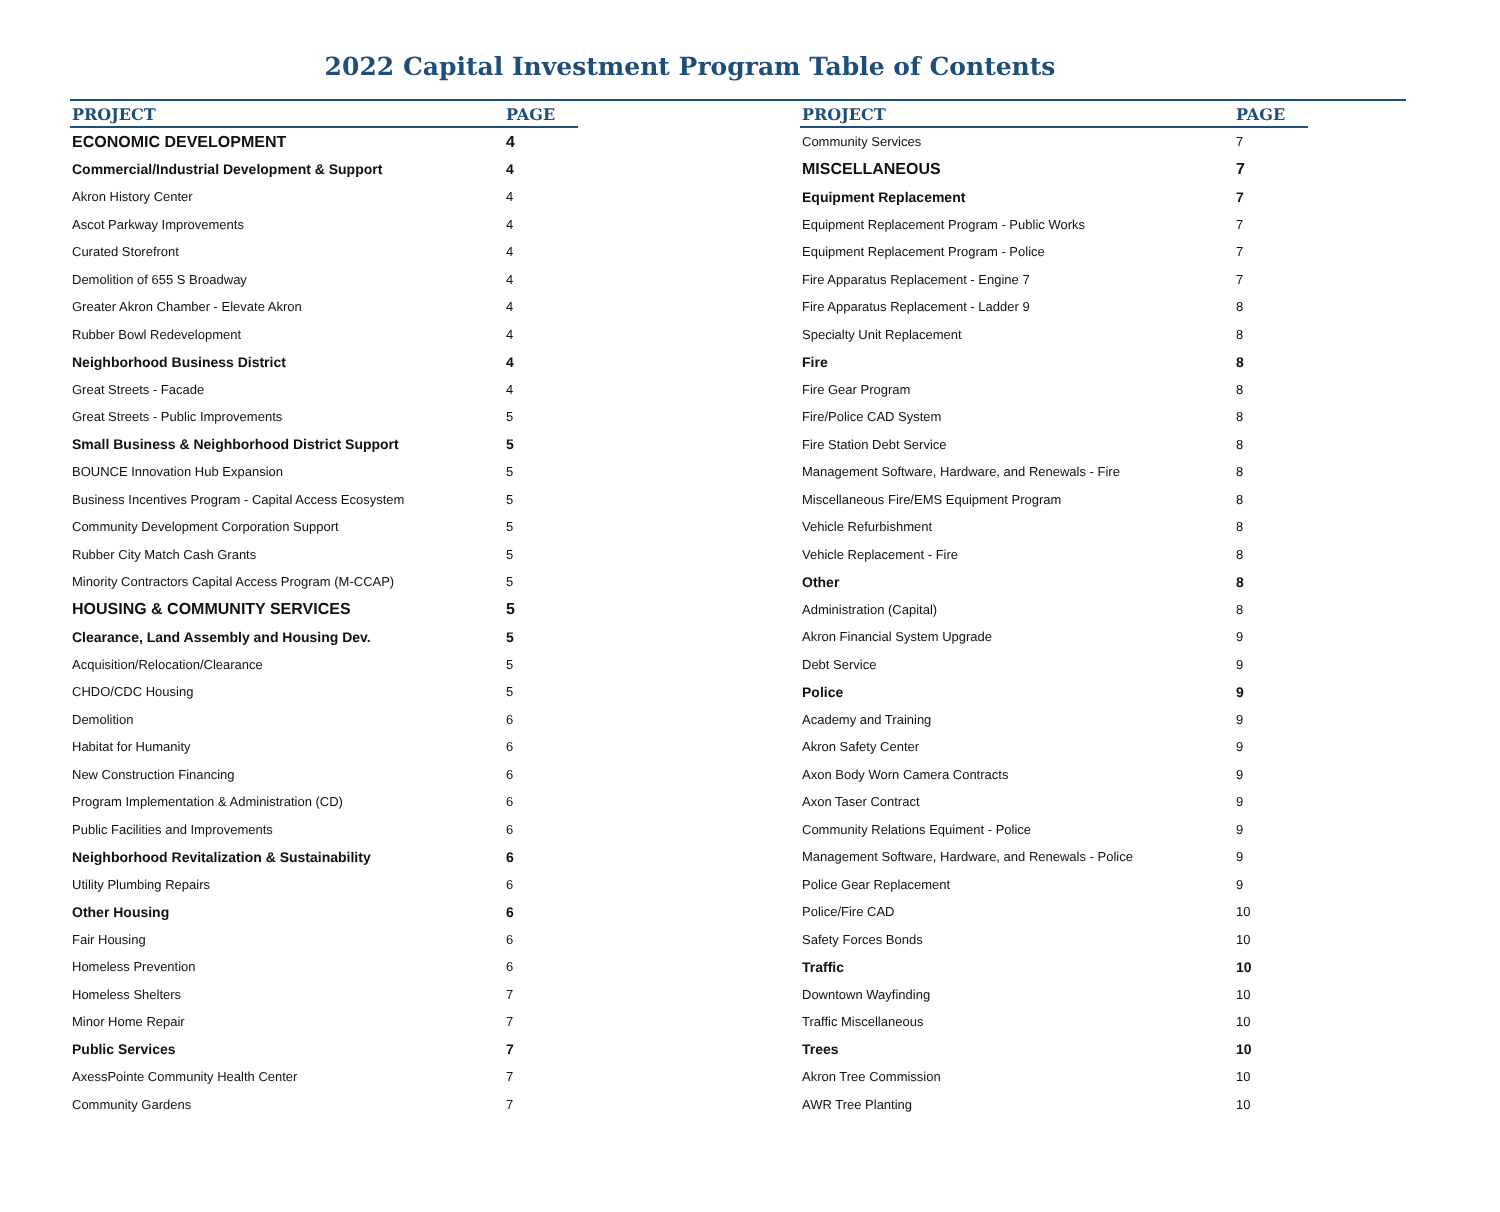2022 Capital Investment Program Table of Contents
| PROJECT | PAGE |
| --- | --- |
| ECONOMIC DEVELOPMENT | 4 |
| Commercial/Industrial Development & Support | 4 |
| Akron History Center | 4 |
| Ascot Parkway Improvements | 4 |
| Curated Storefront | 4 |
| Demolition of 655 S Broadway | 4 |
| Greater Akron Chamber - Elevate Akron | 4 |
| Rubber Bowl Redevelopment | 4 |
| Neighborhood Business District | 4 |
| Great Streets - Facade | 4 |
| Great Streets - Public Improvements | 5 |
| Small Business & Neighborhood District Support | 5 |
| BOUNCE Innovation Hub Expansion | 5 |
| Business Incentives Program - Capital Access Ecosystem | 5 |
| Community Development Corporation Support | 5 |
| Rubber City Match Cash Grants | 5 |
| Minority Contractors Capital Access Program (M-CCAP) | 5 |
| HOUSING & COMMUNITY SERVICES | 5 |
| Clearance, Land Assembly and Housing Dev. | 5 |
| Acquisition/Relocation/Clearance | 5 |
| CHDO/CDC Housing | 5 |
| Demolition | 6 |
| Habitat for Humanity | 6 |
| New Construction Financing | 6 |
| Program Implementation & Administration (CD) | 6 |
| Public Facilities and Improvements | 6 |
| Neighborhood Revitalization & Sustainability | 6 |
| Utility Plumbing Repairs | 6 |
| Other Housing | 6 |
| Fair Housing | 6 |
| Homeless Prevention | 6 |
| Homeless Shelters | 7 |
| Minor Home Repair | 7 |
| Public Services | 7 |
| AxessPointe Community Health Center | 7 |
| Community Gardens | 7 |
| PROJECT | PAGE |
| --- | --- |
| Community Services | 7 |
| MISCELLANEOUS | 7 |
| Equipment Replacement | 7 |
| Equipment Replacement Program - Public Works | 7 |
| Equipment Replacement Program - Police | 7 |
| Fire Apparatus Replacement - Engine 7 | 7 |
| Fire Apparatus Replacement - Ladder 9 | 8 |
| Specialty Unit Replacement | 8 |
| Fire | 8 |
| Fire Gear Program | 8 |
| Fire/Police CAD System | 8 |
| Fire Station Debt Service | 8 |
| Management Software, Hardware, and Renewals - Fire | 8 |
| Miscellaneous Fire/EMS Equipment Program | 8 |
| Vehicle Refurbishment | 8 |
| Vehicle Replacement - Fire | 8 |
| Other | 8 |
| Administration (Capital) | 8 |
| Akron Financial System Upgrade | 9 |
| Debt Service | 9 |
| Police | 9 |
| Academy and Training | 9 |
| Akron Safety Center | 9 |
| Axon Body Worn Camera Contracts | 9 |
| Axon Taser Contract | 9 |
| Community Relations Equiment - Police | 9 |
| Management Software, Hardware, and Renewals - Police | 9 |
| Police Gear Replacement | 9 |
| Police/Fire CAD | 10 |
| Safety Forces Bonds | 10 |
| Traffic | 10 |
| Downtown Wayfinding | 10 |
| Traffic Miscellaneous | 10 |
| Trees | 10 |
| Akron Tree Commission | 10 |
| AWR Tree Planting | 10 |